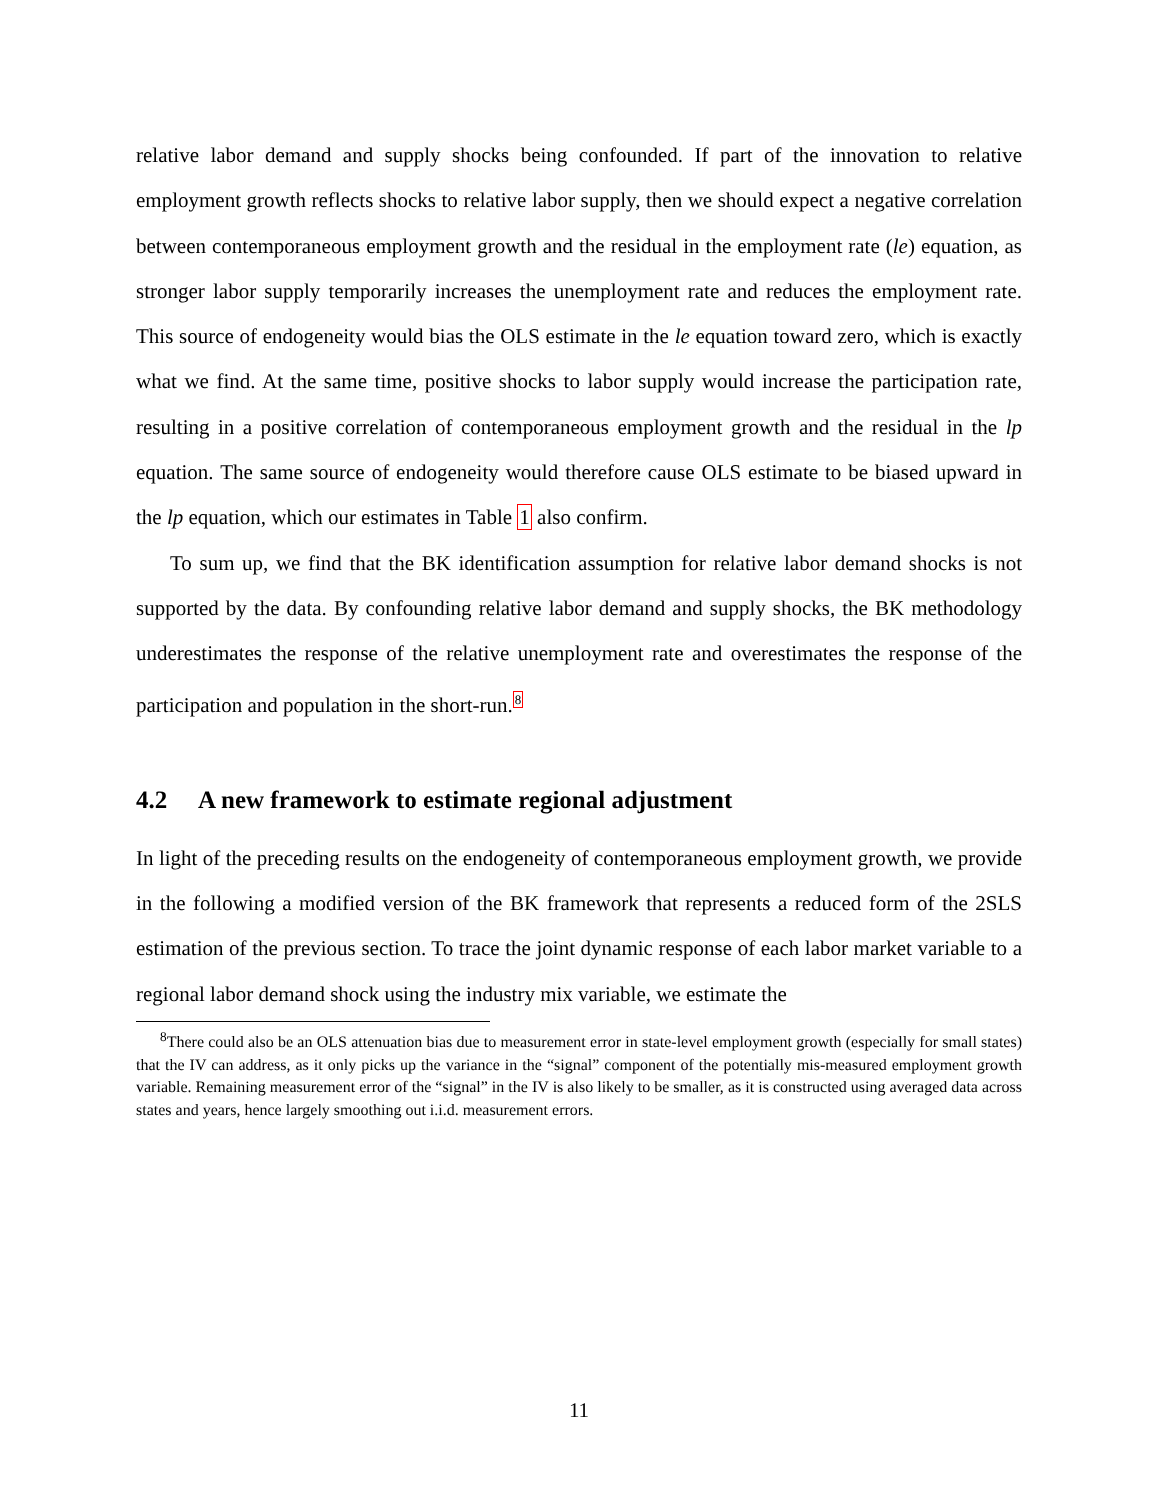relative labor demand and supply shocks being confounded. If part of the innovation to relative employment growth reflects shocks to relative labor supply, then we should expect a negative correlation between contemporaneous employment growth and the residual in the employment rate (le) equation, as stronger labor supply temporarily increases the unemployment rate and reduces the employment rate. This source of endogeneity would bias the OLS estimate in the le equation toward zero, which is exactly what we find. At the same time, positive shocks to labor supply would increase the participation rate, resulting in a positive correlation of contemporaneous employment growth and the residual in the lp equation. The same source of endogeneity would therefore cause OLS estimate to be biased upward in the lp equation, which our estimates in Table 1 also confirm.
To sum up, we find that the BK identification assumption for relative labor demand shocks is not supported by the data. By confounding relative labor demand and supply shocks, the BK methodology underestimates the response of the relative unemployment rate and overestimates the response of the participation and population in the short-run.<sup>8</sup>
4.2 A new framework to estimate regional adjustment
In light of the preceding results on the endogeneity of contemporaneous employment growth, we provide in the following a modified version of the BK framework that represents a reduced form of the 2SLS estimation of the previous section. To trace the joint dynamic response of each labor market variable to a regional labor demand shock using the industry mix variable, we estimate the
<sup>8</sup> There could also be an OLS attenuation bias due to measurement error in state-level employment growth (especially for small states) that the IV can address, as it only picks up the variance in the “signal” component of the potentially mis-measured employment growth variable. Remaining measurement error of the “signal” in the IV is also likely to be smaller, as it is constructed using averaged data across states and years, hence largely smoothing out i.i.d. measurement errors.
11